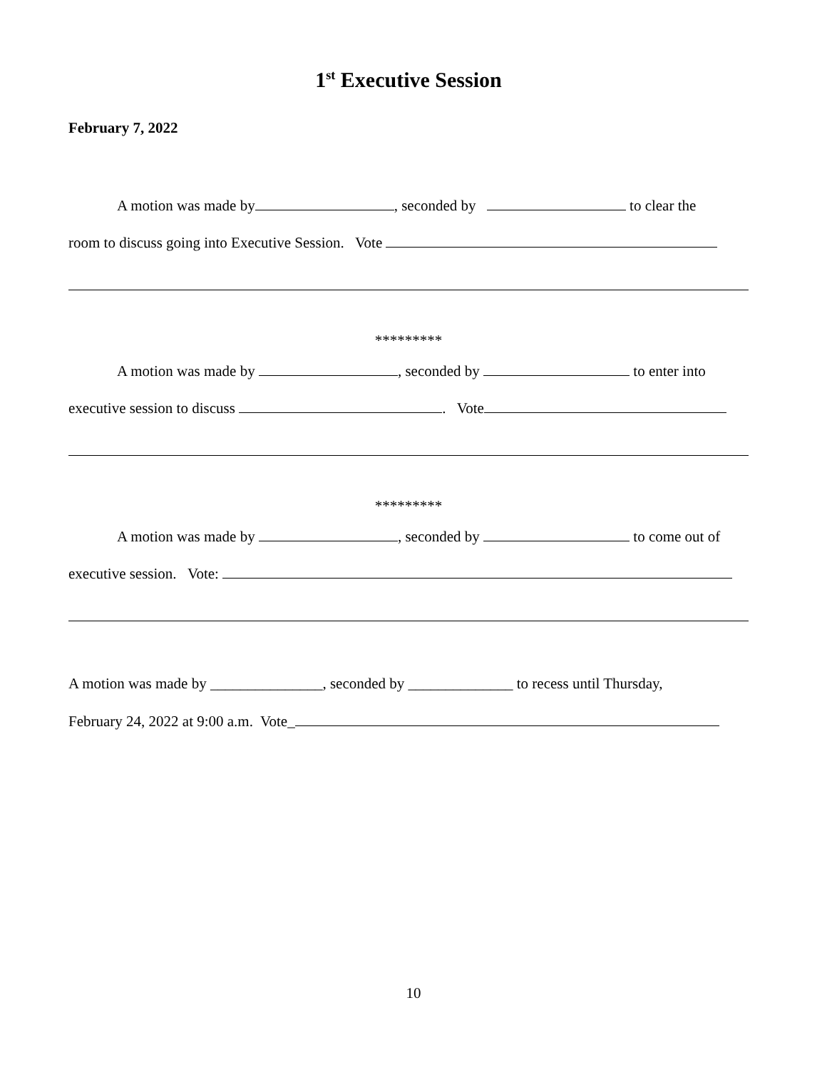1<sup>st</sup> Executive Session
February 7, 2022
A motion was made by , seconded by to clear the
room to discuss going into Executive Session. Vote
*********
A motion was made by , seconded by to enter into
executive session to discuss . Vote
*********
A motion was made by , seconded by to come out of
executive session. Vote:
A motion was made by _______________, seconded by ______________ to recess until Thursday,
February 24, 2022 at 9:00 a.m. Vote_
10